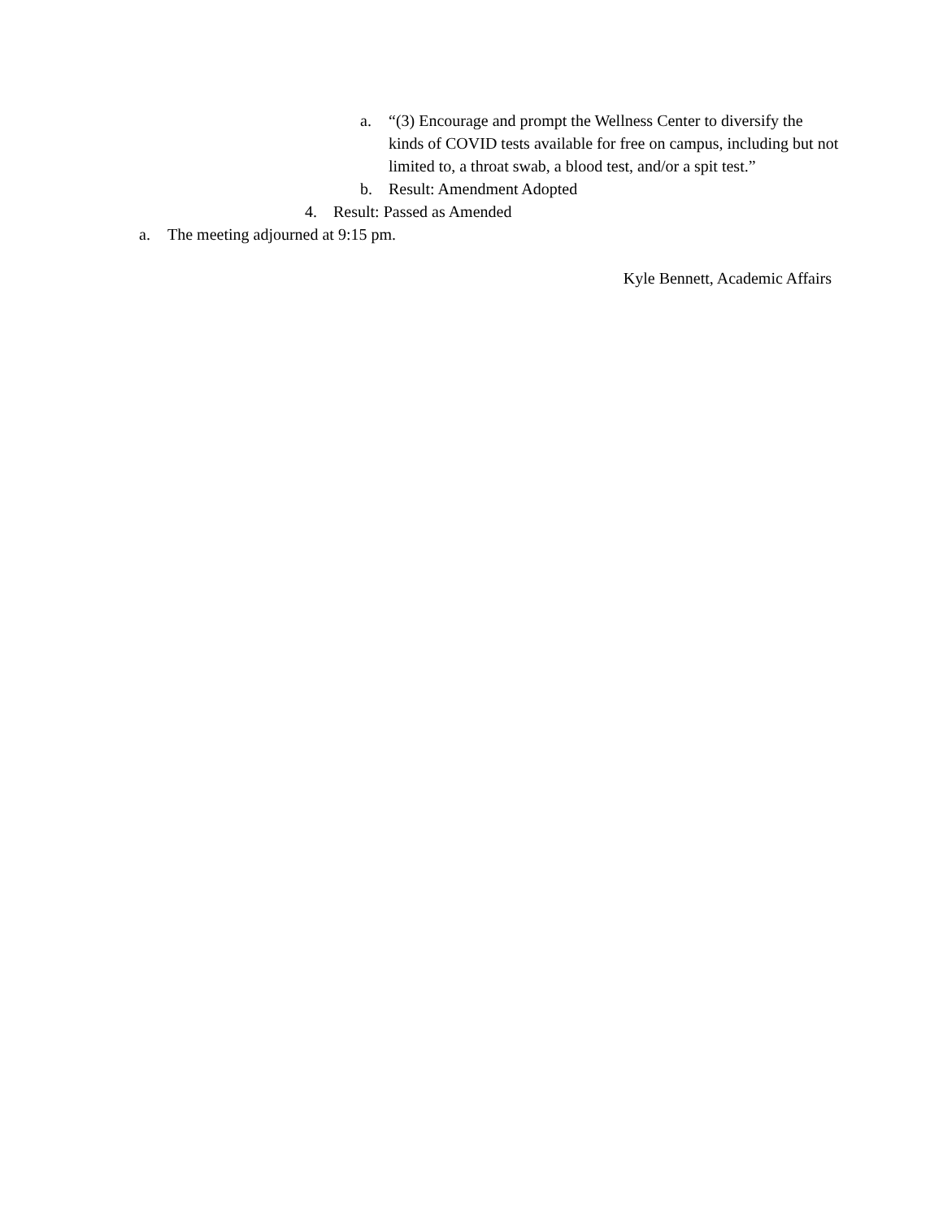a. “(3) Encourage and prompt the Wellness Center to diversify the kinds of COVID tests available for free on campus, including but not limited to, a throat swab, a blood test, and/or a spit test.”
b. Result: Amendment Adopted
4. Result: Passed as Amended
a. The meeting adjourned at 9:15 pm.
Kyle Bennett, Academic Affairs